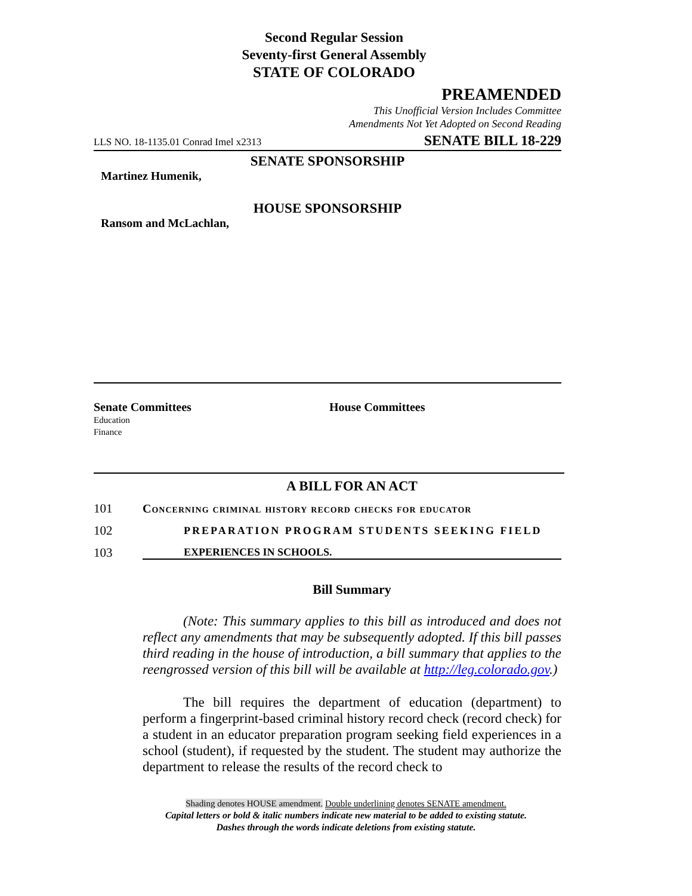Second Regular Session
Seventy-first General Assembly
STATE OF COLORADO
PREAMENDED
This Unofficial Version Includes Committee
Amendments Not Yet Adopted on Second Reading
LLS NO. 18-1135.01 Conrad Imel x2313 SENATE BILL 18-229
SENATE SPONSORSHIP
Martinez Humenik,
HOUSE SPONSORSHIP
Ransom and McLachlan,
Senate Committees
Education
Finance
House Committees
A BILL FOR AN ACT
101 Concerning criminal history record checks for educator
102 PREPARATION PROGRAM STUDENTS SEEKING FIELD
103 EXPERIENCES IN SCHOOLS.
Bill Summary
(Note: This summary applies to this bill as introduced and does not reflect any amendments that may be subsequently adopted. If this bill passes third reading in the house of introduction, a bill summary that applies to the reengrossed version of this bill will be available at http://leg.colorado.gov.)
The bill requires the department of education (department) to perform a fingerprint-based criminal history record check (record check) for a student in an educator preparation program seeking field experiences in a school (student), if requested by the student. The student may authorize the department to release the results of the record check to
Shading denotes HOUSE amendment. Double underlining denotes SENATE amendment.
Capital letters or bold & italic numbers indicate new material to be added to existing statute.
Dashes through the words indicate deletions from existing statute.